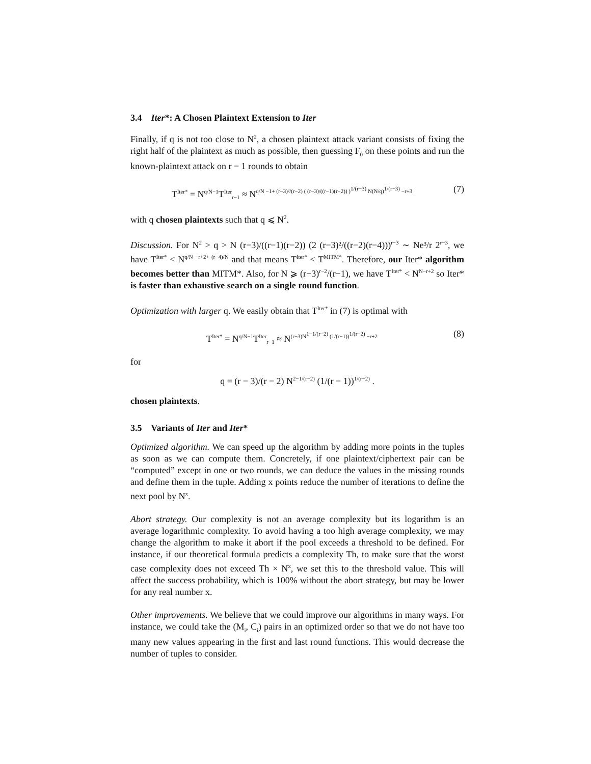3.4 Iter*: A Chosen Plaintext Extension to Iter
Finally, if q is not too close to N<sup>2</sup>, a chosen plaintext attack variant consists of fixing the right half of the plaintext as much as possible, then guessing F<sub>0</sub> on these points and run the known-plaintext attack on r − 1 rounds to obtain
T<sup>Iter*</sup> = N<sup>q/N−1</sup>T<sup>Iter</sup><sub>r−1</sub> ≈ N<sup>q/N −1+ (r−3)²/(r−2) ( (r−3)/((r−1)(r−2)) )<sup>1/(r−3)</sup> N(N/q)<sup>1/(r−3)</sup> −r+3</sup> (7)
with q chosen plaintexts such that q ⩽ N<sup>2</sup>.
Discussion. For N<sup>2</sup> > q > N (r−3)/((r−1)(r−2)) (2 (r−3)²/((r−2)(r−4)))<sup>r−3</sup> ∼ Ne³/r 2<sup>r−3</sup>, we have T<sup>Iter*</sup> < N<sup>q/N −r+2+ (r−4)/N</sup> and that means T<sup>Iter*</sup> < T<sup>MITM*</sup>. Therefore, our Iter* algorithm becomes better than MITM*. Also, for N ⩾ (r−3)<sup>r−2</sup>/(r−1), we have T<sup>Iter*</sup> < N<sup>N−r+2</sup> so Iter* is faster than exhaustive search on a single round function.
Optimization with larger q. We easily obtain that T<sup>Iter*</sup> in (7) is optimal with
T<sup>Iter*</sup> = N<sup>q/N−1</sup>T<sup>Iter</sup><sub>r−1</sub> ≈ N<sup>(r−3)N<sup>1−1/(r−2)</sup> (1/(r−1))<sup>1/(r−2)</sup> −r+2</sup> (8)
for
q = (r − 3)/(r − 2) N<sup>2−1/(r−2)</sup> (1/(r − 1))<sup>1/(r−2)</sup> .
chosen plaintexts.
3.5 Variants of Iter and Iter*
Optimized algorithm. We can speed up the algorithm by adding more points in the tuples as soon as we can compute them. Concretely, if one plaintext/ciphertext pair can be “computed” except in one or two rounds, we can deduce the values in the missing rounds and define them in the tuple. Adding x points reduce the number of iterations to define the next pool by N<sup>x</sup>.
Abort strategy. Our complexity is not an average complexity but its logarithm is an average logarithmic complexity. To avoid having a too high average complexity, we may change the algorithm to make it abort if the pool exceeds a threshold to be defined. For instance, if our theoretical formula predicts a complexity Th, to make sure that the worst case complexity does not exceed Th × N<sup>x</sup>, we set this to the threshold value. This will affect the success probability, which is 100% without the abort strategy, but may be lower for any real number x.
Other improvements. We believe that we could improve our algorithms in many ways. For instance, we could take the (M<sub>i</sub>, C<sub>i</sub>) pairs in an optimized order so that we do not have too many new values appearing in the first and last round functions. This would decrease the number of tuples to consider.